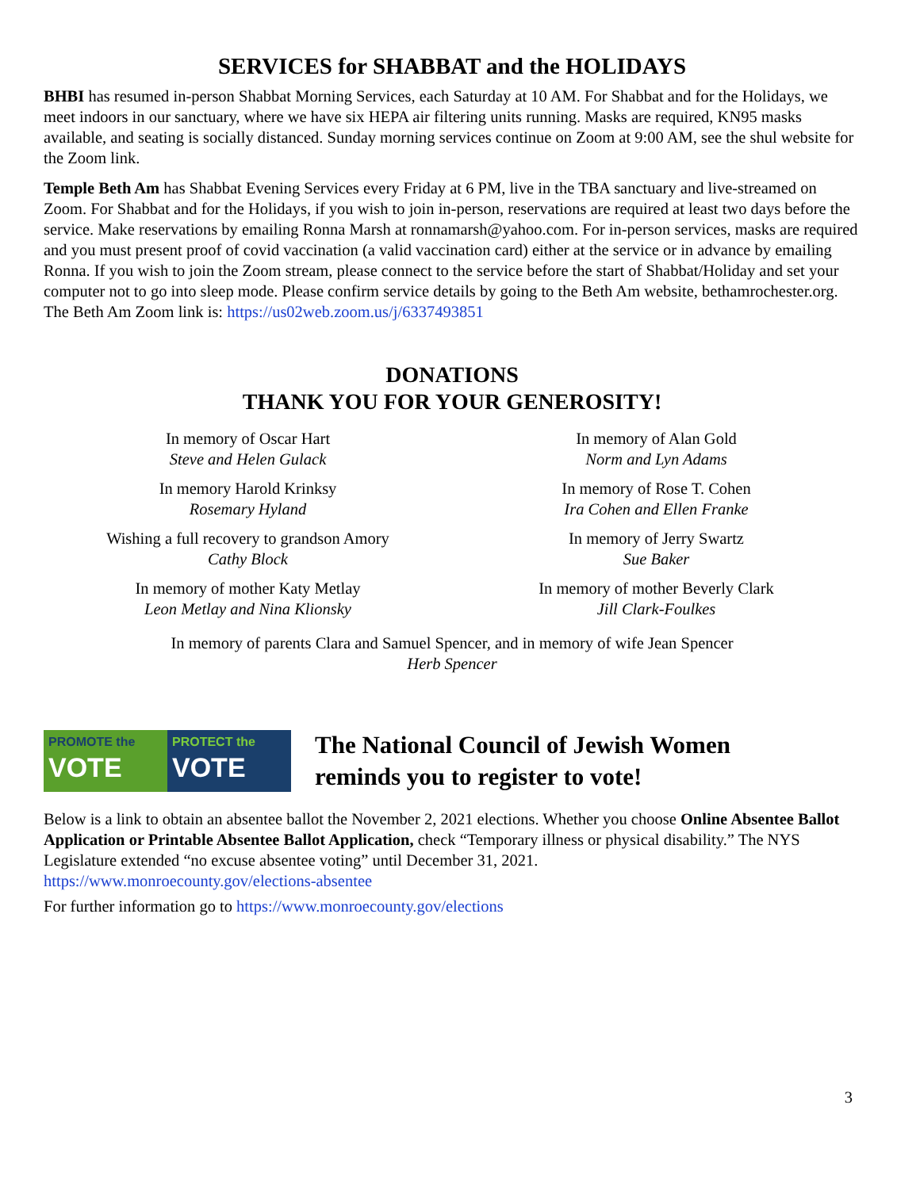SERVICES for SHABBAT and the HOLIDAYS
BHBI has resumed in-person Shabbat Morning Services, each Saturday at 10 AM. For Shabbat and for the Holidays, we meet indoors in our sanctuary, where we have six HEPA air filtering units running. Masks are required, KN95 masks available, and seating is socially distanced. Sunday morning services continue on Zoom at 9:00 AM, see the shul website for the Zoom link.
Temple Beth Am has Shabbat Evening Services every Friday at 6 PM, live in the TBA sanctuary and live-streamed on Zoom. For Shabbat and for the Holidays, if you wish to join in-person, reservations are required at least two days before the service. Make reservations by emailing Ronna Marsh at ronnamarsh@yahoo.com. For in-person services, masks are required and you must present proof of covid vaccination (a valid vaccination card) either at the service or in advance by emailing Ronna. If you wish to join the Zoom stream, please connect to the service before the start of Shabbat/Holiday and set your computer not to go into sleep mode. Please confirm service details by going to the Beth Am website, bethamrochester.org. The Beth Am Zoom link is: https://us02web.zoom.us/j/6337493851
DONATIONS
THANK YOU FOR YOUR GENEROSITY!
In memory of Oscar Hart
Steve and Helen Gulack
In memory Harold Krinksy
Rosemary Hyland
Wishing a full recovery to grandson Amory
Cathy Block
In memory of mother Katy Metlay
Leon Metlay and Nina Klionsky
In memory of Alan Gold
Norm and Lyn Adams
In memory of Rose T. Cohen
Ira Cohen and Ellen Franke
In memory of Jerry Swartz
Sue Baker
In memory of mother Beverly Clark
Jill Clark-Foulkes
In memory of parents Clara and Samuel Spencer, and in memory of wife Jean Spencer
Herb Spencer
PROMOTE the
VOTE
PROTECT the
VOTE
The National Council of Jewish Women
reminds you to register to vote!
Below is a link to obtain an absentee ballot the November 2, 2021 elections. Whether you choose Online Absentee Ballot Application or Printable Absentee Ballot Application, check “Temporary illness or physical disability.” The NYS Legislature extended “no excuse absentee voting” until December 31, 2021.
https://www.monroecounty.gov/elections-absentee
For further information go to https://www.monroecounty.gov/elections
3